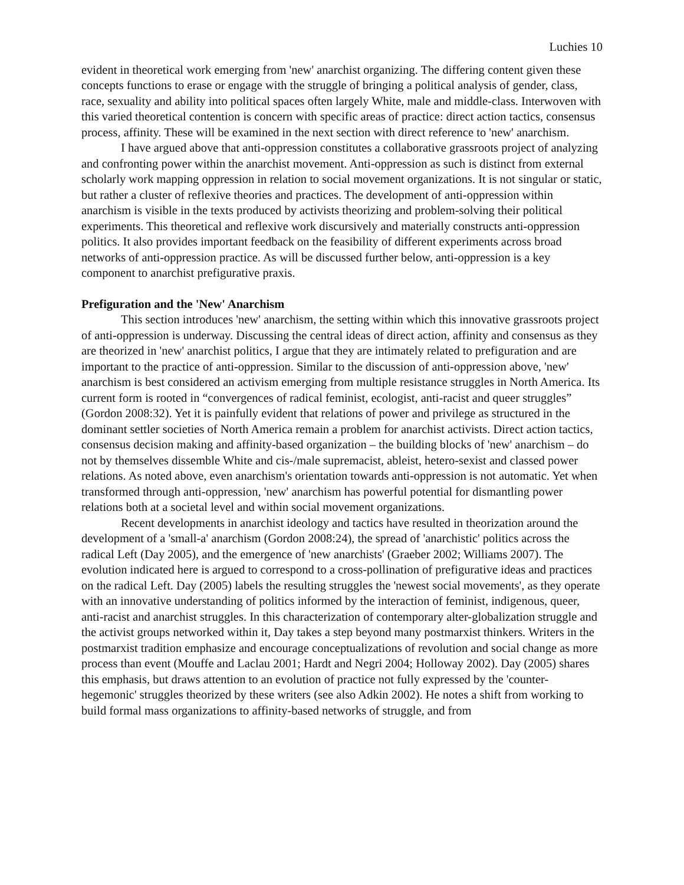Luchies 10
evident in theoretical work emerging from 'new' anarchist organizing. The differing content given these concepts functions to erase or engage with the struggle of bringing a political analysis of gender, class, race, sexuality and ability into political spaces often largely White, male and middle-class. Interwoven with this varied theoretical contention is concern with specific areas of practice: direct action tactics, consensus process, affinity. These will be examined in the next section with direct reference to 'new' anarchism.
I have argued above that anti-oppression constitutes a collaborative grassroots project of analyzing and confronting power within the anarchist movement. Anti-oppression as such is distinct from external scholarly work mapping oppression in relation to social movement organizations. It is not singular or static, but rather a cluster of reflexive theories and practices. The development of anti-oppression within anarchism is visible in the texts produced by activists theorizing and problem-solving their political experiments. This theoretical and reflexive work discursively and materially constructs anti-oppression politics. It also provides important feedback on the feasibility of different experiments across broad networks of anti-oppression practice. As will be discussed further below, anti-oppression is a key component to anarchist prefigurative praxis.
Prefiguration and the 'New' Anarchism
This section introduces 'new' anarchism, the setting within which this innovative grassroots project of anti-oppression is underway. Discussing the central ideas of direct action, affinity and consensus as they are theorized in 'new' anarchist politics, I argue that they are intimately related to prefiguration and are important to the practice of anti-oppression. Similar to the discussion of anti-oppression above, 'new' anarchism is best considered an activism emerging from multiple resistance struggles in North America. Its current form is rooted in “convergences of radical feminist, ecologist, anti-racist and queer struggles” (Gordon 2008:32). Yet it is painfully evident that relations of power and privilege as structured in the dominant settler societies of North America remain a problem for anarchist activists. Direct action tactics, consensus decision making and affinity-based organization – the building blocks of 'new' anarchism – do not by themselves dissemble White and cis-/male supremacist, ableist, hetero-sexist and classed power relations. As noted above, even anarchism's orientation towards anti-oppression is not automatic. Yet when transformed through anti-oppression, 'new' anarchism has powerful potential for dismantling power relations both at a societal level and within social movement organizations.
Recent developments in anarchist ideology and tactics have resulted in theorization around the development of a 'small-a' anarchism (Gordon 2008:24), the spread of 'anarchistic' politics across the radical Left (Day 2005), and the emergence of 'new anarchists' (Graeber 2002; Williams 2007). The evolution indicated here is argued to correspond to a cross-pollination of prefigurative ideas and practices on the radical Left. Day (2005) labels the resulting struggles the 'newest social movements', as they operate with an innovative understanding of politics informed by the interaction of feminist, indigenous, queer, anti-racist and anarchist struggles. In this characterization of contemporary alter-globalization struggle and the activist groups networked within it, Day takes a step beyond many postmarxist thinkers. Writers in the postmarxist tradition emphasize and encourage conceptualizations of revolution and social change as more process than event (Mouffe and Laclau 2001; Hardt and Negri 2004; Holloway 2002). Day (2005) shares this emphasis, but draws attention to an evolution of practice not fully expressed by the 'counter-hegemonic' struggles theorized by these writers (see also Adkin 2002). He notes a shift from working to build formal mass organizations to affinity-based networks of struggle, and from